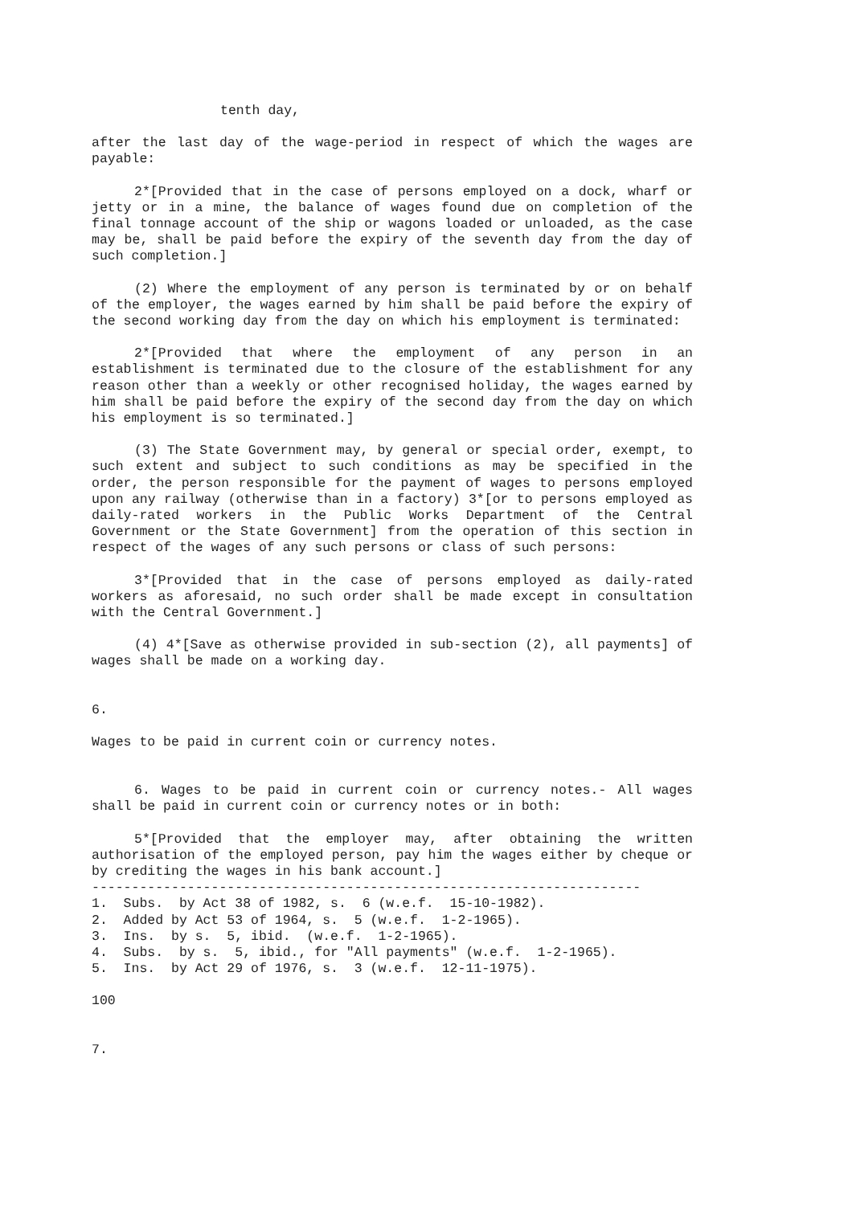tenth day,
after the last day of the wage-period in respect of which the wages are payable:
2*[Provided that in the case of persons employed on a dock, wharf or jetty or in a mine, the balance of wages found due on completion of the final tonnage account of the ship or wagons loaded or unloaded, as the case may be, shall be paid before the expiry of the seventh day from the day of such completion.]
(2) Where the employment of any person is terminated by or on behalf of the employer, the wages earned by him shall be paid before the expiry of the second working day from the day on which his employment is terminated:
2*[Provided that where the employment of any person in an establishment is terminated due to the closure of the establishment for any reason other than a weekly or other recognised holiday, the wages earned by him shall be paid before the expiry of the second day from the day on which his employment is so terminated.]
(3) The State Government may, by general or special order, exempt, to such extent and subject to such conditions as may be specified in the order, the person responsible for the payment of wages to persons employed upon any railway (otherwise than in a factory) 3*[or to persons employed as daily-rated workers in the Public Works Department of the Central Government or the State Government] from the operation of this section in respect of the wages of any such persons or class of such persons:
3*[Provided that in the case of persons employed as daily-rated workers as aforesaid, no such order shall be made except in consultation with the Central Government.]
(4) 4*[Save as otherwise provided in sub-section (2), all payments] of wages shall be made on a working day.
6.
Wages to be paid in current coin or currency notes.
6. Wages to be paid in current coin or currency notes.- All wages shall be paid in current coin or currency notes or in both:
5*[Provided that the employer may, after obtaining the written authorisation of the employed person, pay him the wages either by cheque or by crediting the wages in his bank account.]
---------------------------------------------------------------------
1.  Subs.  by Act 38 of 1982, s.  6 (w.e.f.  15-10-1982).
2.  Added by Act 53 of 1964, s.  5 (w.e.f.  1-2-1965).
3.  Ins.  by s.  5, ibid.  (w.e.f.  1-2-1965).
4.  Subs.  by s.  5, ibid., for "All payments" (w.e.f.  1-2-1965).
5.  Ins.  by Act 29 of 1976, s.  3 (w.e.f.  12-11-1975).
100
7.